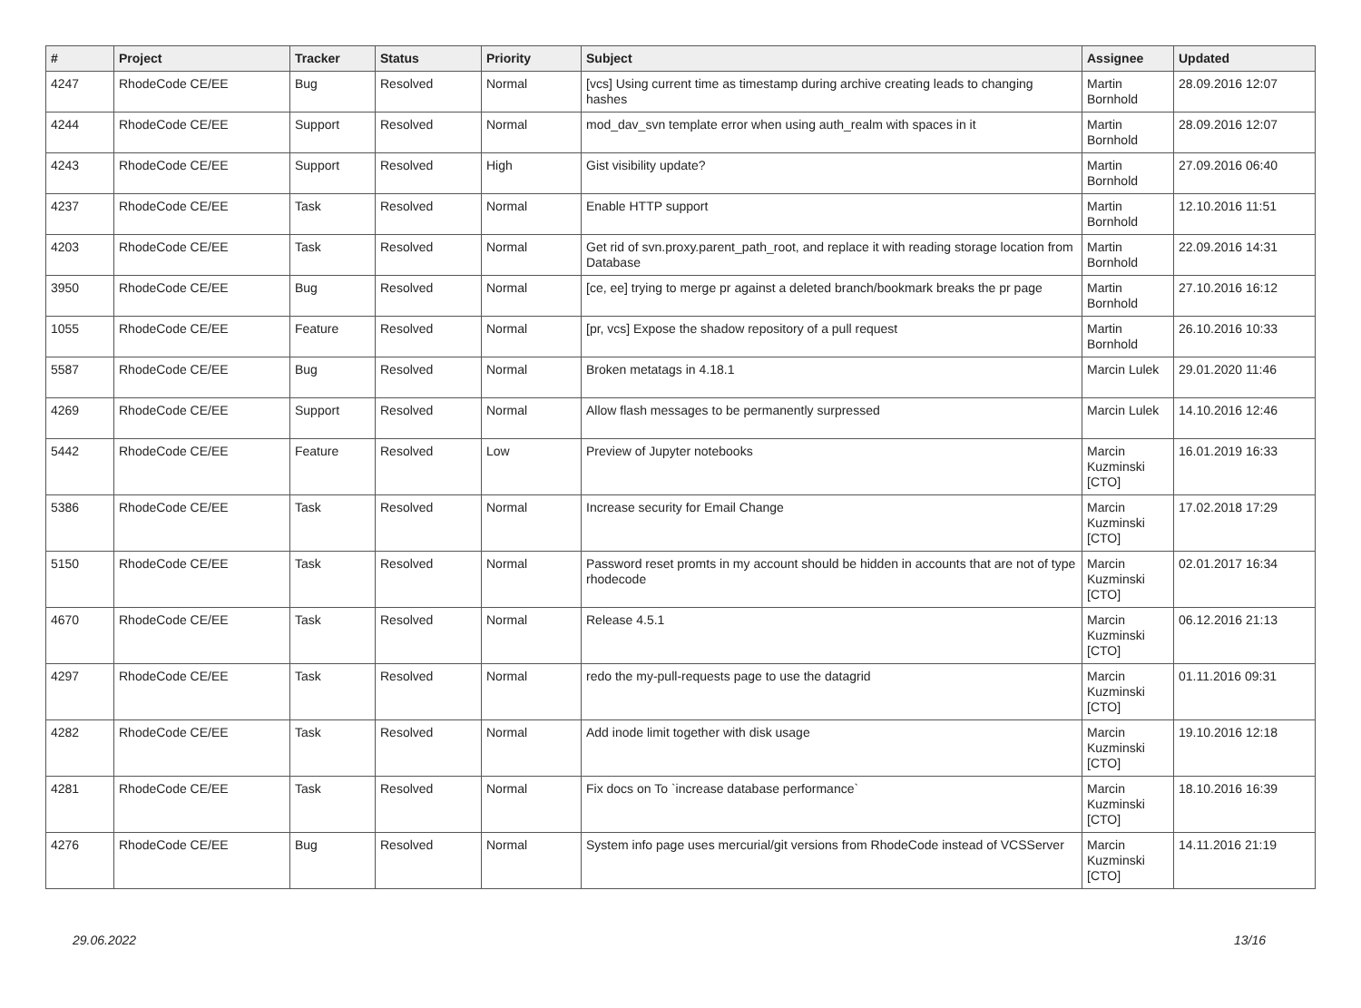| # | Project | Tracker | Status | Priority | Subject | Assignee | Updated |
| --- | --- | --- | --- | --- | --- | --- | --- |
| 4247 | RhodeCode CE/EE | Bug | Resolved | Normal | [vcs] Using current time as timestamp during archive creating leads to changing hashes | Martin Bornhold | 28.09.2016 12:07 |
| 4244 | RhodeCode CE/EE | Support | Resolved | Normal | mod_dav_svn template error when using auth_realm with spaces in it | Martin Bornhold | 28.09.2016 12:07 |
| 4243 | RhodeCode CE/EE | Support | Resolved | High | Gist visibility update? | Martin Bornhold | 27.09.2016 06:40 |
| 4237 | RhodeCode CE/EE | Task | Resolved | Normal | Enable HTTP support | Martin Bornhold | 12.10.2016 11:51 |
| 4203 | RhodeCode CE/EE | Task | Resolved | Normal | Get rid of svn.proxy.parent_path_root, and replace it with reading storage location from Database | Martin Bornhold | 22.09.2016 14:31 |
| 3950 | RhodeCode CE/EE | Bug | Resolved | Normal | [ce, ee] trying to merge pr against a deleted branch/bookmark breaks the pr page | Martin Bornhold | 27.10.2016 16:12 |
| 1055 | RhodeCode CE/EE | Feature | Resolved | Normal | [pr, vcs] Expose the shadow repository of a pull request | Martin Bornhold | 26.10.2016 10:33 |
| 5587 | RhodeCode CE/EE | Bug | Resolved | Normal | Broken metatags in 4.18.1 | Marcin Lulek | 29.01.2020 11:46 |
| 4269 | RhodeCode CE/EE | Support | Resolved | Normal | Allow flash messages to be permanently surpressed | Marcin Lulek | 14.10.2016 12:46 |
| 5442 | RhodeCode CE/EE | Feature | Resolved | Low | Preview of Jupyter notebooks | Marcin Kuzminski [CTO] | 16.01.2019 16:33 |
| 5386 | RhodeCode CE/EE | Task | Resolved | Normal | Increase security for Email Change | Marcin Kuzminski [CTO] | 17.02.2018 17:29 |
| 5150 | RhodeCode CE/EE | Task | Resolved | Normal | Password reset promts in my account should be hidden in accounts that are not of type rhodecode | Marcin Kuzminski [CTO] | 02.01.2017 16:34 |
| 4670 | RhodeCode CE/EE | Task | Resolved | Normal | Release 4.5.1 | Marcin Kuzminski [CTO] | 06.12.2016 21:13 |
| 4297 | RhodeCode CE/EE | Task | Resolved | Normal | redo the my-pull-requests page to use the datagrid | Marcin Kuzminski [CTO] | 01.11.2016 09:31 |
| 4282 | RhodeCode CE/EE | Task | Resolved | Normal | Add inode limit together with disk usage | Marcin Kuzminski [CTO] | 19.10.2016 12:18 |
| 4281 | RhodeCode CE/EE | Task | Resolved | Normal | Fix docs on To `increase database performance` | Marcin Kuzminski [CTO] | 18.10.2016 16:39 |
| 4276 | RhodeCode CE/EE | Bug | Resolved | Normal | System info page uses mercurial/git versions from RhodeCode instead of VCSServer | Marcin Kuzminski [CTO] | 14.11.2016 21:19 |
29.06.2022 13/16